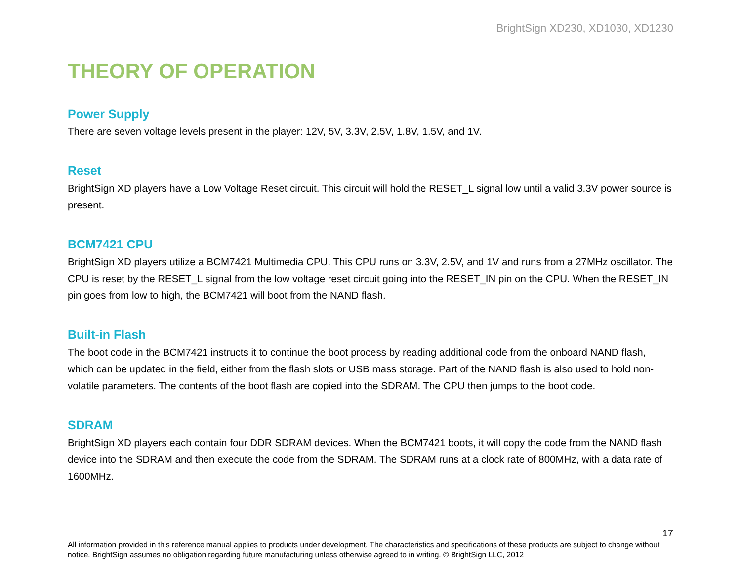BrightSign XD230, XD1030, XD1230
THEORY OF OPERATION
Power Supply
There are seven voltage levels present in the player: 12V, 5V, 3.3V, 2.5V, 1.8V, 1.5V, and 1V.
Reset
BrightSign XD players have a Low Voltage Reset circuit. This circuit will hold the RESET_L signal low until a valid 3.3V power source is present.
BCM7421 CPU
BrightSign XD players utilize a BCM7421 Multimedia CPU. This CPU runs on 3.3V, 2.5V, and 1V and runs from a 27MHz oscillator. The CPU is reset by the RESET_L signal from the low voltage reset circuit going into the RESET_IN pin on the CPU. When the RESET_IN pin goes from low to high, the BCM7421 will boot from the NAND flash.
Built-in Flash
The boot code in the BCM7421 instructs it to continue the boot process by reading additional code from the onboard NAND flash, which can be updated in the field, either from the flash slots or USB mass storage. Part of the NAND flash is also used to hold non-volatile parameters. The contents of the boot flash are copied into the SDRAM. The CPU then jumps to the boot code.
SDRAM
BrightSign XD players each contain four DDR SDRAM devices. When the BCM7421 boots, it will copy the code from the NAND flash device into the SDRAM and then execute the code from the SDRAM. The SDRAM runs at a clock rate of 800MHz, with a data rate of 1600MHz.
17
All information provided in this reference manual applies to products under development. The characteristics and specifications of these products are subject to change without notice. BrightSign assumes no obligation regarding future manufacturing unless otherwise agreed to in writing. © BrightSign LLC, 2012